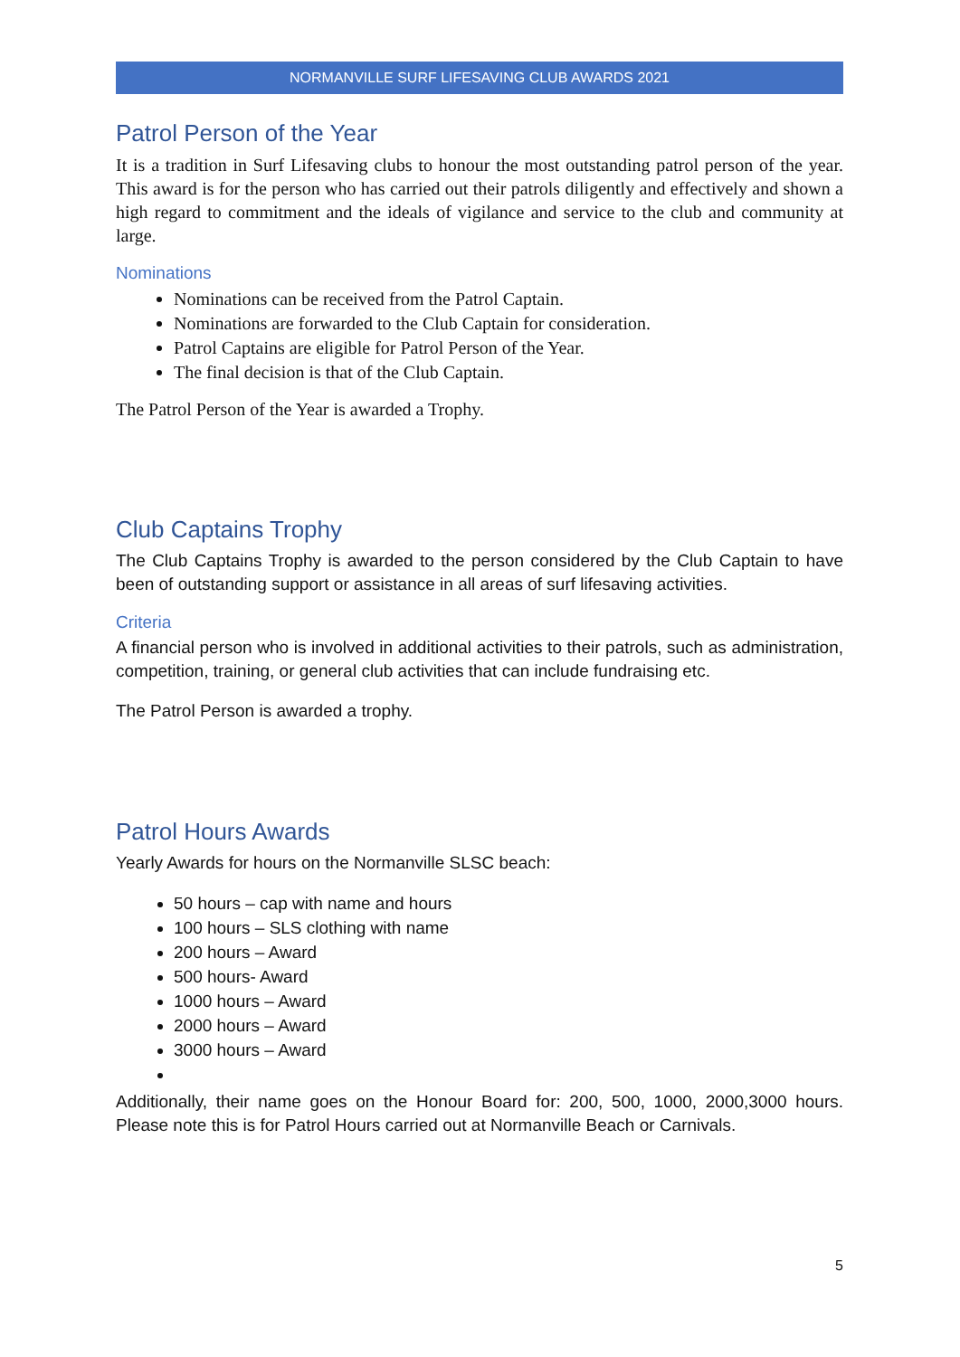NORMANVILLE SURF LIFESAVING CLUB AWARDS 2021
Patrol Person of the Year
It is a tradition in Surf Lifesaving clubs to honour the most outstanding patrol person of the year. This award is for the person who has carried out their patrols diligently and effectively and shown a high regard to commitment and the ideals of vigilance and service to the club and community at large.
Nominations
Nominations can be received from the Patrol Captain.
Nominations are forwarded to the Club Captain for consideration.
Patrol Captains are eligible for Patrol Person of the Year.
The final decision is that of the Club Captain.
The Patrol Person of the Year is awarded a Trophy.
Club Captains Trophy
The Club Captains Trophy is awarded to the person considered by the Club Captain to have been of outstanding support or assistance in all areas of surf lifesaving activities.
Criteria
A financial person who is involved in additional activities to their patrols, such as administration, competition, training, or general club activities that can include fundraising etc.
The Patrol Person is awarded a trophy.
Patrol Hours Awards
Yearly Awards for hours on the Normanville SLSC beach:
50 hours – cap with name and hours
100 hours – SLS clothing with name
200 hours – Award
500 hours- Award
1000 hours – Award
2000 hours – Award
3000 hours – Award
Additionally, their name goes on the Honour Board for: 200, 500, 1000, 2000,3000 hours. Please note this is for Patrol Hours carried out at Normanville Beach or Carnivals.
5